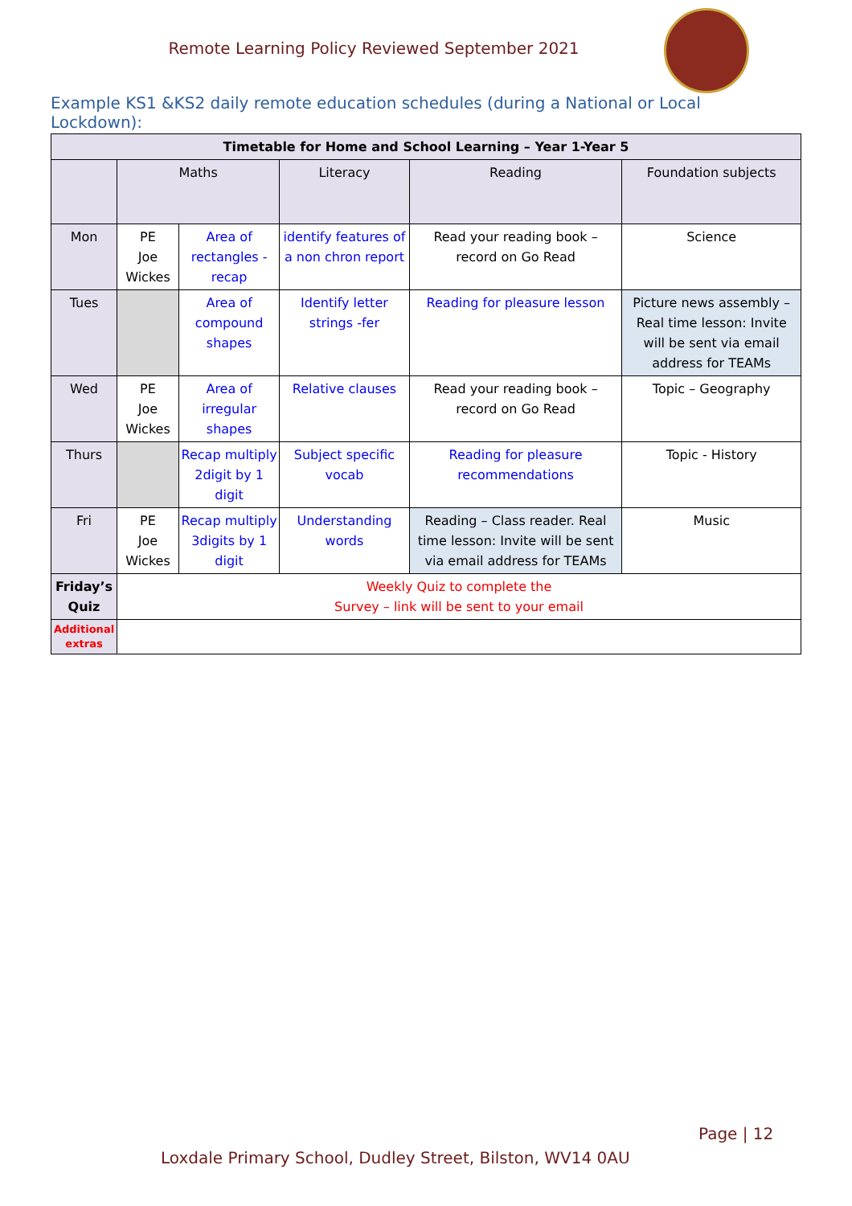Remote Learning Policy Reviewed September 2021
Example KS1 &KS2 daily remote education schedules (during a National or Local Lockdown):
| Timetable for Home and School Learning – Year 1-Year 5 | | | | | |
| --- | --- | --- | --- | --- | --- |
| | Maths | | Literacy | Reading | Foundation subjects |
| Mon | PE Joe Wickes | Area of rectangles - recap | identify features of a non chron report | Read your reading book – record on Go Read | Science |
| Tues | | Area of compound shapes | Identify letter strings -fer | Reading for pleasure lesson | Picture news assembly – Real time lesson: Invite will be sent via email address for TEAMs |
| Wed | PE Joe Wickes | Area of irregular shapes | Relative clauses | Read your reading book – record on Go Read | Topic – Geography |
| Thurs | | Recap multiply 2digit by 1 digit | Subject specific vocab | Reading for pleasure recommendations | Topic - History |
| Fri | PE Joe Wickes | Recap multiply 3digits by 1 digit | Understanding words | Reading – Class reader. Real time lesson: Invite will be sent via email address for TEAMs | Music |
| Friday’s Quiz | Weekly Quiz to complete the Survey – link will be sent to your email | | | | |
| Additional extras | | | | | |
Page | 12
Loxdale Primary School, Dudley Street, Bilston, WV14 0AU